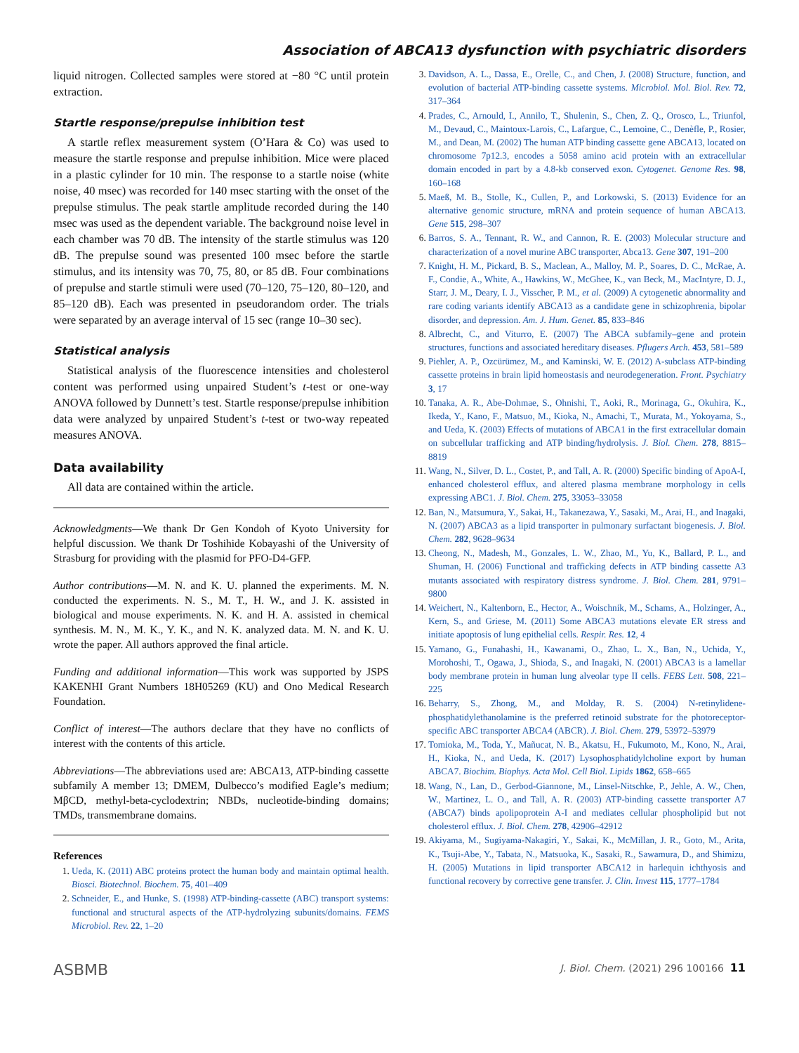Association of ABCA13 dysfunction with psychiatric disorders
liquid nitrogen. Collected samples were stored at −80 °C until protein extraction.
Startle response/prepulse inhibition test
A startle reflex measurement system (O’Hara & Co) was used to measure the startle response and prepulse inhibition. Mice were placed in a plastic cylinder for 10 min. The response to a startle noise (white noise, 40 msec) was recorded for 140 msec starting with the onset of the prepulse stimulus. The peak startle amplitude recorded during the 140 msec was used as the dependent variable. The background noise level in each chamber was 70 dB. The intensity of the startle stimulus was 120 dB. The prepulse sound was presented 100 msec before the startle stimulus, and its intensity was 70, 75, 80, or 85 dB. Four combinations of prepulse and startle stimuli were used (70–120, 75–120, 80–120, and 85–120 dB). Each was presented in pseudorandom order. The trials were separated by an average interval of 15 sec (range 10–30 sec).
Statistical analysis
Statistical analysis of the fluorescence intensities and cholesterol content was performed using unpaired Student’s t-test or one-way ANOVA followed by Dunnett’s test. Startle response/prepulse inhibition data were analyzed by unpaired Student’s t-test or two-way repeated measures ANOVA.
Data availability
All data are contained within the article.
Acknowledgments—We thank Dr Gen Kondoh of Kyoto University for helpful discussion. We thank Dr Toshihide Kobayashi of the University of Strasburg for providing with the plasmid for PFO-D4-GFP.
Author contributions—M. N. and K. U. planned the experiments. M. N. conducted the experiments. N. S., M. T., H. W., and J. K. assisted in biological and mouse experiments. N. K. and H. A. assisted in chemical synthesis. M. N., M. K., Y. K., and N. K. analyzed data. M. N. and K. U. wrote the paper. All authors approved the final article.
Funding and additional information—This work was supported by JSPS KAKENHI Grant Numbers 18H05269 (KU) and Ono Medical Research Foundation.
Conflict of interest—The authors declare that they have no conflicts of interest with the contents of this article.
Abbreviations—The abbreviations used are: ABCA13, ATP-binding cassette subfamily A member 13; DMEM, Dulbecco’s modified Eagle’s medium; MβCD, methyl-beta-cyclodextrin; NBDs, nucleotide-binding domains; TMDs, transmembrane domains.
References
Ueda, K. (2011) ABC proteins protect the human body and maintain optimal health. Biosci. Biotechnol. Biochem. 75, 401–409
Schneider, E., and Hunke, S. (1998) ATP-binding-cassette (ABC) transport systems: functional and structural aspects of the ATP-hydrolyzing subunits/domains. FEMS Microbiol. Rev. 22, 1–20
Davidson, A. L., Dassa, E., Orelle, C., and Chen, J. (2008) Structure, function, and evolution of bacterial ATP-binding cassette systems. Microbiol. Mol. Biol. Rev. 72, 317–364
Prades, C., Arnould, I., Annilo, T., Shulenin, S., Chen, Z. Q., Orosco, L., Triunfol, M., Devaud, C., Maintoux-Larois, C., Lafargue, C., Lemoine, C., Denèfle, P., Rosier, M., and Dean, M. (2002) The human ATP binding cassette gene ABCA13, located on chromosome 7p12.3, encodes a 5058 amino acid protein with an extracellular domain encoded in part by a 4.8-kb conserved exon. Cytogenet. Genome Res. 98, 160–168
Maeß, M. B., Stolle, K., Cullen, P., and Lorkowski, S. (2013) Evidence for an alternative genomic structure, mRNA and protein sequence of human ABCA13. Gene 515, 298–307
Barros, S. A., Tennant, R. W., and Cannon, R. E. (2003) Molecular structure and characterization of a novel murine ABC transporter, Abca13. Gene 307, 191–200
Knight, H. M., Pickard, B. S., Maclean, A., Malloy, M. P., Soares, D. C., McRae, A. F., Condie, A., White, A., Hawkins, W., McGhee, K., van Beck, M., MacIntyre, D. J., Starr, J. M., Deary, I. J., Visscher, P. M., et al. (2009) A cytogenetic abnormality and rare coding variants identify ABCA13 as a candidate gene in schizophrenia, bipolar disorder, and depression. Am. J. Hum. Genet. 85, 833–846
Albrecht, C., and Viturro, E. (2007) The ABCA subfamily–gene and protein structures, functions and associated hereditary diseases. Pflugers Arch. 453, 581–589
Piehler, A. P., Ozcürümez, M., and Kaminski, W. E. (2012) A-subclass ATP-binding cassette proteins in brain lipid homeostasis and neurodegeneration. Front. Psychiatry 3, 17
Tanaka, A. R., Abe-Dohmae, S., Ohnishi, T., Aoki, R., Morinaga, G., Okuhira, K., Ikeda, Y., Kano, F., Matsuo, M., Kioka, N., Amachi, T., Murata, M., Yokoyama, S., and Ueda, K. (2003) Effects of mutations of ABCA1 in the first extracellular domain on subcellular trafficking and ATP binding/hydrolysis. J. Biol. Chem. 278, 8815–8819
Wang, N., Silver, D. L., Costet, P., and Tall, A. R. (2000) Specific binding of ApoA-I, enhanced cholesterol efflux, and altered plasma membrane morphology in cells expressing ABC1. J. Biol. Chem. 275, 33053–33058
Ban, N., Matsumura, Y., Sakai, H., Takanezawa, Y., Sasaki, M., Arai, H., and Inagaki, N. (2007) ABCA3 as a lipid transporter in pulmonary surfactant biogenesis. J. Biol. Chem. 282, 9628–9634
Cheong, N., Madesh, M., Gonzales, L. W., Zhao, M., Yu, K., Ballard, P. L., and Shuman, H. (2006) Functional and trafficking defects in ATP binding cassette A3 mutants associated with respiratory distress syndrome. J. Biol. Chem. 281, 9791–9800
Weichert, N., Kaltenborn, E., Hector, A., Woischnik, M., Schams, A., Holzinger, A., Kern, S., and Griese, M. (2011) Some ABCA3 mutations elevate ER stress and initiate apoptosis of lung epithelial cells. Respir. Res. 12, 4
Yamano, G., Funahashi, H., Kawanami, O., Zhao, L. X., Ban, N., Uchida, Y., Morohoshi, T., Ogawa, J., Shioda, S., and Inagaki, N. (2001) ABCA3 is a lamellar body membrane protein in human lung alveolar type II cells. FEBS Lett. 508, 221–225
Beharry, S., Zhong, M., and Molday, R. S. (2004) N-retinylidene-phosphatidylethanolamine is the preferred retinoid substrate for the photoreceptor-specific ABC transporter ABCA4 (ABCR). J. Biol. Chem. 279, 53972–53979
Tomioka, M., Toda, Y., Mañucat, N. B., Akatsu, H., Fukumoto, M., Kono, N., Arai, H., Kioka, N., and Ueda, K. (2017) Lysophosphatidylcholine export by human ABCA7. Biochim. Biophys. Acta Mol. Cell Biol. Lipids 1862, 658–665
Wang, N., Lan, D., Gerbod-Giannone, M., Linsel-Nitschke, P., Jehle, A. W., Chen, W., Martinez, L. O., and Tall, A. R. (2003) ATP-binding cassette transporter A7 (ABCA7) binds apolipoprotein A-I and mediates cellular phospholipid but not cholesterol efflux. J. Biol. Chem. 278, 42906–42912
Akiyama, M., Sugiyama-Nakagiri, Y., Sakai, K., McMillan, J. R., Goto, M., Arita, K., Tsuji-Abe, Y., Tabata, N., Matsuoka, K., Sasaki, R., Sawamura, D., and Shimizu, H. (2005) Mutations in lipid transporter ABCA12 in harlequin ichthyosis and functional recovery by corrective gene transfer. J. Clin. Invest 115, 1777–1784
ASBMB J. Biol. Chem. (2021) 296 100166 11